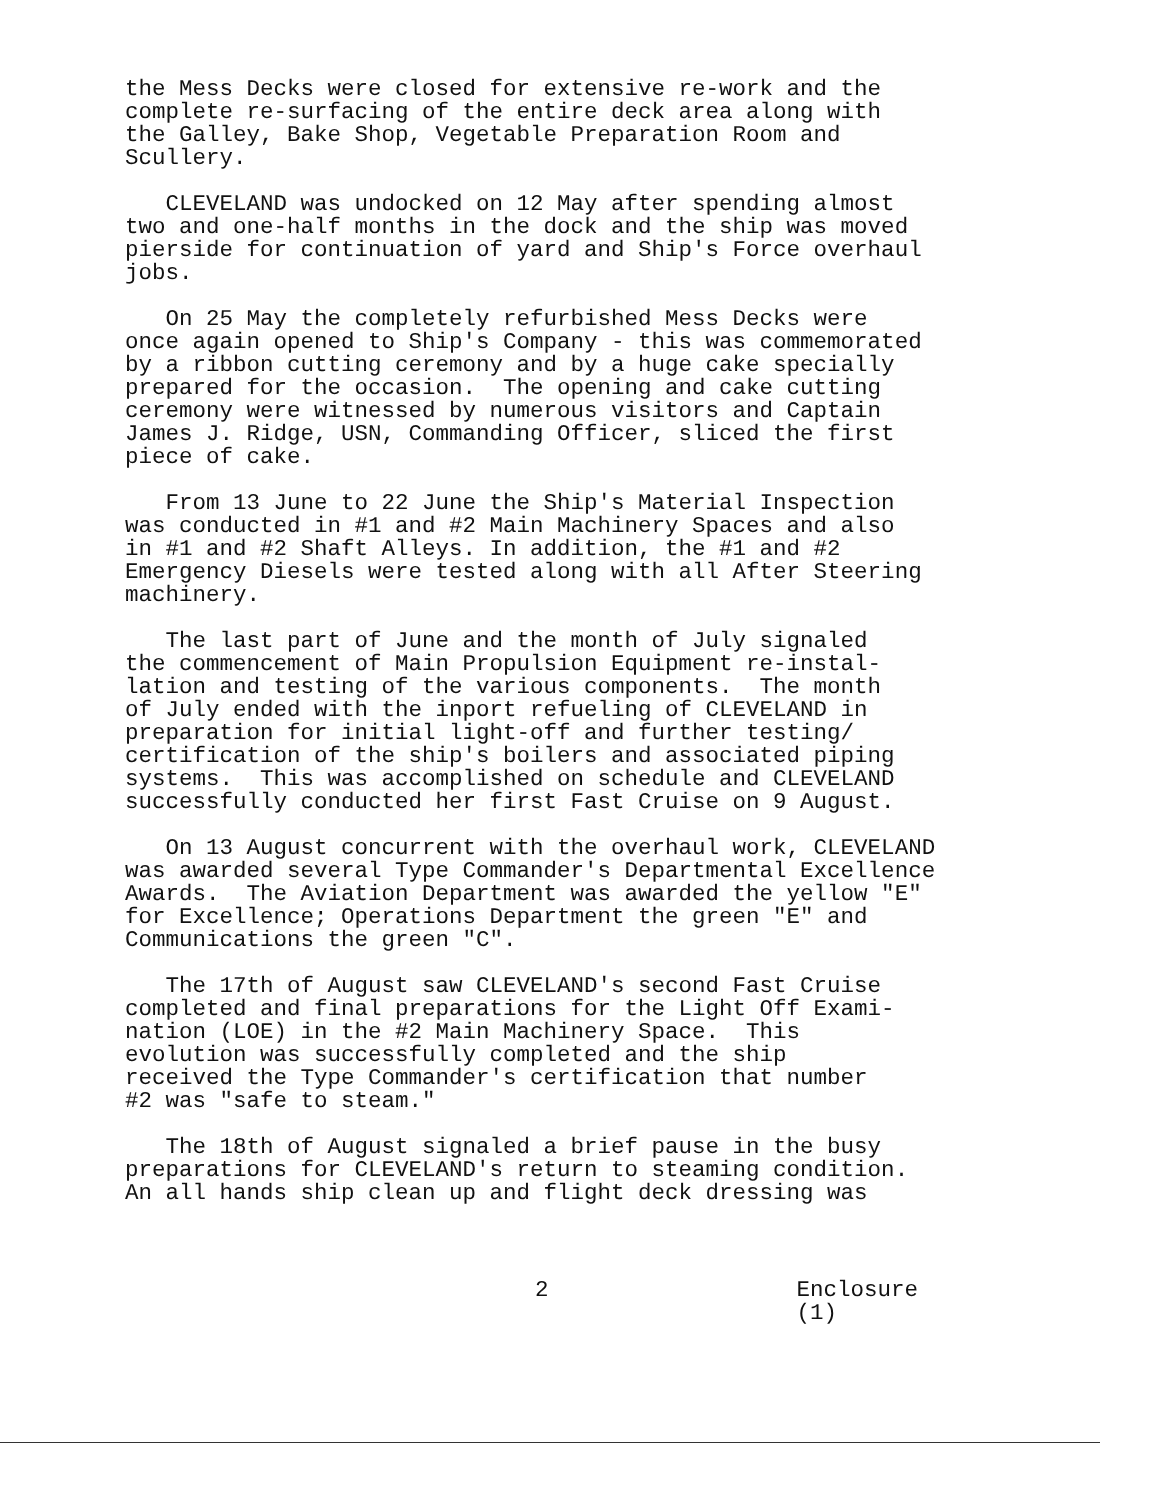the Mess Decks were closed for extensive re-work and the complete re-surfacing of the entire deck area along with the Galley, Bake Shop, Vegetable Preparation Room and Scullery.
CLEVELAND was undocked on 12 May after spending almost two and one-half months in the dock and the ship was moved pierside for continuation of yard and Ship's Force overhaul jobs.
On 25 May the completely refurbished Mess Decks were once again opened to Ship's Company - this was commemorated by a ribbon cutting ceremony and by a huge cake specially prepared for the occasion. The opening and cake cutting ceremony were witnessed by numerous visitors and Captain James J. Ridge, USN, Commanding Officer, sliced the first piece of cake.
From 13 June to 22 June the Ship's Material Inspection was conducted in #1 and #2 Main Machinery Spaces and also in #1 and #2 Shaft Alleys. In addition, the #1 and #2 Emergency Diesels were tested along with all After Steering machinery.
The last part of June and the month of July signaled the commencement of Main Propulsion Equipment re-instal- lation and testing of the various components. The month of July ended with the inport refueling of CLEVELAND in preparation for initial light-off and further testing/ certification of the ship's boilers and associated piping systems. This was accomplished on schedule and CLEVELAND successfully conducted her first Fast Cruise on 9 August.
On 13 August concurrent with the overhaul work, CLEVELAND was awarded several Type Commander's Departmental Excellence Awards. The Aviation Department was awarded the yellow "E" for Excellence; Operations Department the green "E" and Communications the green "C".
The 17th of August saw CLEVELAND's second Fast Cruise completed and final preparations for the Light Off Exami- nation (LOE) in the #2 Main Machinery Space. This evolution was successfully completed and the ship received the Type Commander's certification that number #2 was "safe to steam."
The 18th of August signaled a brief pause in the busy preparations for CLEVELAND's return to steaming condition. An all hands ship clean up and flight deck dressing was
2 Enclosure (1)